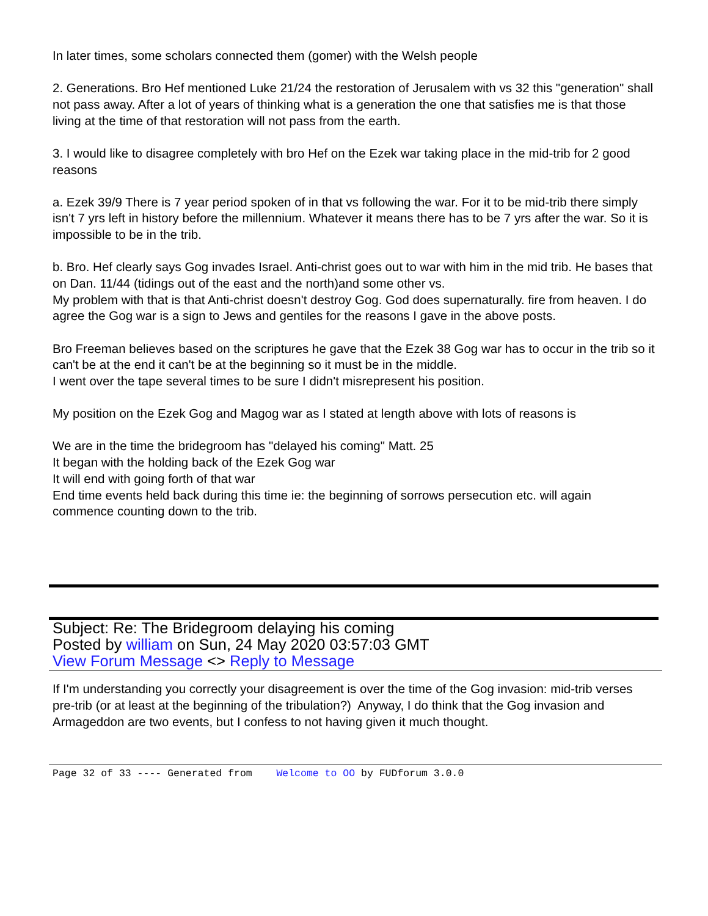In later times, some scholars connected them (gomer) with the Welsh people
2. Generations. Bro Hef mentioned Luke 21/24 the restoration of Jerusalem with vs 32 this "generation" shall not pass away. After a lot of years of thinking what is a generation the one that satisfies me is that those living at the time of that restoration will not pass from the earth.
3. I would like to disagree completely with bro Hef on the Ezek war taking place in the mid-trib for 2 good reasons
a. Ezek 39/9 There is 7 year period spoken of in that vs following the war. For it to be mid-trib there simply isn't 7 yrs left in history before the millennium. Whatever it means there has to be 7 yrs after the war. So it is impossible to be in the trib.
b. Bro. Hef clearly says Gog invades Israel. Anti-christ goes out to war with him in the mid trib. He bases that on Dan. 11/44 (tidings out of the east and the north)and some other vs.
My problem with that is that Anti-christ doesn't destroy Gog. God does supernaturally. fire from heaven. I do agree the Gog war is a sign to Jews and gentiles for the reasons I gave in the above posts.
Bro Freeman believes based on the scriptures he gave that the Ezek 38 Gog war has to occur in the trib so it can't be at the end it can't be at the beginning so it must be in the middle.
I went over the tape several times to be sure I didn't misrepresent his position.
My position on the Ezek Gog and Magog war as I stated at length above with lots of reasons is
We are in the time the bridegroom has "delayed his coming" Matt. 25
It began with the holding back of the Ezek Gog war
It will end with going forth of that war
End time events held back during this time ie: the beginning of sorrows persecution etc. will again commence counting down to the trib.
Subject: Re: The Bridegroom delaying his coming
Posted by william on Sun, 24 May 2020 03:57:03 GMT
View Forum Message <> Reply to Message
If I'm understanding you correctly your disagreement is over the time of the Gog invasion: mid-trib verses pre-trib (or at least at the beginning of the tribulation?) Anyway, I do think that the Gog invasion and Armageddon are two events, but I confess to not having given it much thought.
Page 32 of 33 ---- Generated from Welcome to OO by FUDforum 3.0.0